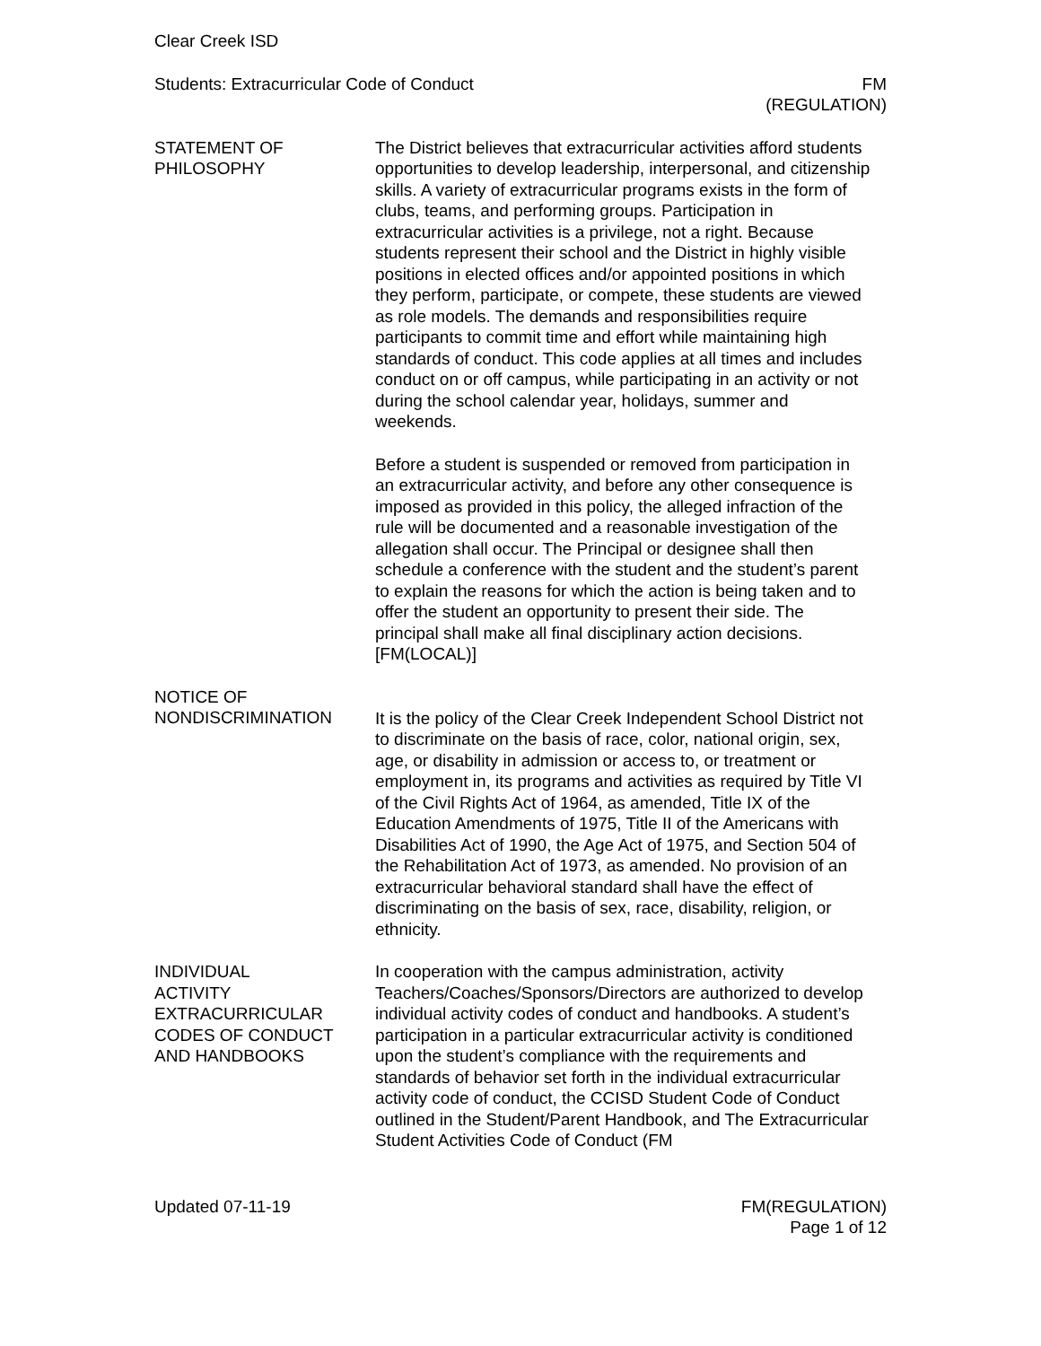Clear Creek ISD
Students: Extracurricular Code of Conduct FM
(REGULATION)
STATEMENT OF
PHILOSOPHY
The District believes that extracurricular activities afford students opportunities to develop leadership, interpersonal, and citizenship skills. A variety of extracurricular programs exists in the form of clubs, teams, and performing groups. Participation in extracurricular activities is a privilege, not a right. Because students represent their school and the District in highly visible positions in elected offices and/or appointed positions in which they perform, participate, or compete, these students are viewed as role models. The demands and responsibilities require participants to commit time and effort while maintaining high standards of conduct. This code applies at all times and includes conduct on or off campus, while participating in an activity or not during the school calendar year, holidays, summer and weekends.
Before a student is suspended or removed from participation in an extracurricular activity, and before any other consequence is imposed as provided in this policy, the alleged infraction of the rule will be documented and a reasonable investigation of the allegation shall occur. The Principal or designee shall then schedule a conference with the student and the student’s parent to explain the reasons for which the action is being taken and to offer the student an opportunity to present their side. The principal shall make all final disciplinary action decisions. [FM(LOCAL)]
NOTICE OF
NONDISCRIMINATION
It is the policy of the Clear Creek Independent School District not to discriminate on the basis of race, color, national origin, sex, age, or disability in admission or access to, or treatment or employment in, its programs and activities as required by Title VI of the Civil Rights Act of 1964, as amended, Title IX of the Education Amendments of 1975, Title II of the Americans with Disabilities Act of 1990, the Age Act of 1975, and Section 504 of the Rehabilitation Act of 1973, as amended. No provision of an extracurricular behavioral standard shall have the effect of discriminating on the basis of sex, race, disability, religion, or ethnicity.
INDIVIDUAL
ACTIVITY
EXTRACURRICULAR
CODES OF CONDUCT
AND HANDBOOKS
In cooperation with the campus administration, activity Teachers/Coaches/Sponsors/Directors are authorized to develop individual activity codes of conduct and handbooks. A student’s participation in a particular extracurricular activity is conditioned upon the student’s compliance with the requirements and standards of behavior set forth in the individual extracurricular activity code of conduct, the CCISD Student Code of Conduct outlined in the Student/Parent Handbook, and The Extracurricular Student Activities Code of Conduct (FM
Updated 07-11-19 FM(REGULATION)
Page 1 of 12